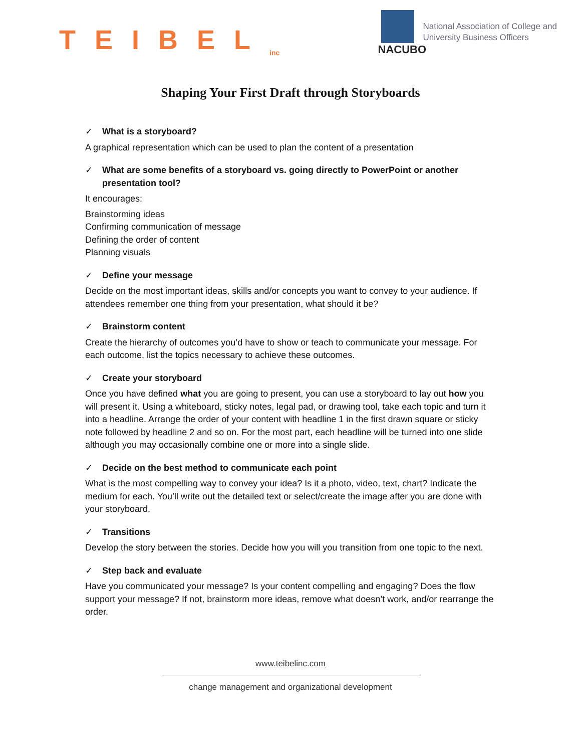TEIBEL<sub>inc</sub>
NACUBO
National Association of College and
University Business Officers
Shaping Your First Draft through Storyboards
✓ What is a storyboard?
A graphical representation which can be used to plan the content of a presentation
✓ What are some benefits of a storyboard vs. going directly to PowerPoint or another presentation tool?
It encourages:
Brainstorming ideas
Confirming communication of message
Defining the order of content
Planning visuals
✓ Define your message
Decide on the most important ideas, skills and/or concepts you want to convey to your audience. If attendees remember one thing from your presentation, what should it be?
✓ Brainstorm content
Create the hierarchy of outcomes you’d have to show or teach to communicate your message. For each outcome, list the topics necessary to achieve these outcomes.
✓ Create your storyboard
Once you have defined what you are going to present, you can use a storyboard to lay out how you will present it. Using a whiteboard, sticky notes, legal pad, or drawing tool, take each topic and turn it into a headline. Arrange the order of your content with headline 1 in the first drawn square or sticky note followed by headline 2 and so on. For the most part, each headline will be turned into one slide although you may occasionally combine one or more into a single slide.
✓ Decide on the best method to communicate each point
What is the most compelling way to convey your idea? Is it a photo, video, text, chart? Indicate the medium for each. You’ll write out the detailed text or select/create the image after you are done with your storyboard.
✓ Transitions
Develop the story between the stories. Decide how you will you transition from one topic to the next.
✓ Step back and evaluate
Have you communicated your message? Is your content compelling and engaging? Does the flow support your message? If not, brainstorm more ideas, remove what doesn’t work, and/or rearrange the order.
www.teibelinc.com
change management and organizational development